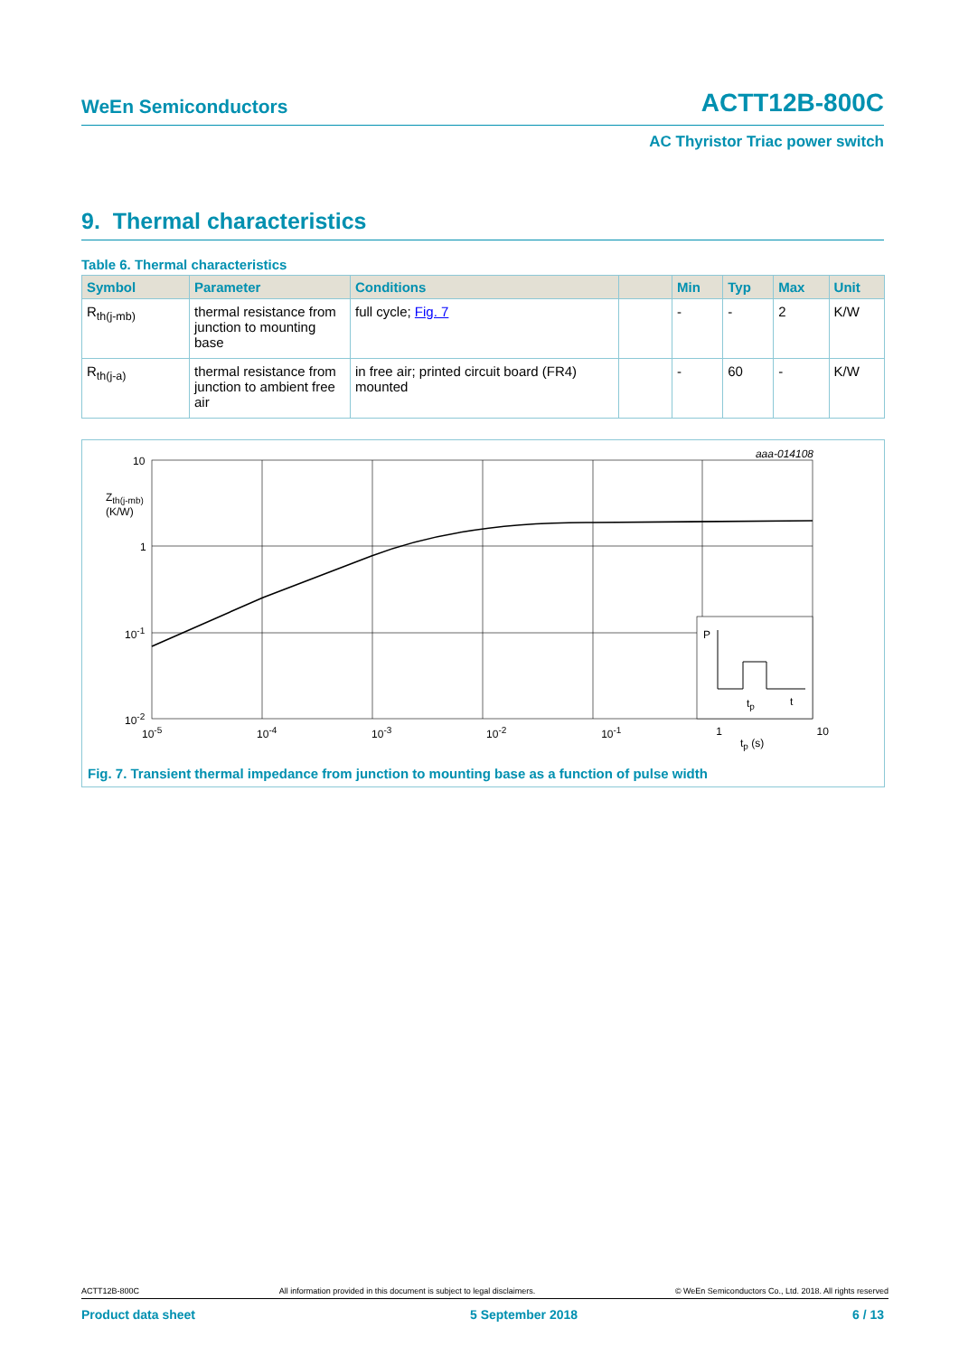WeEn Semiconductors ACTT12B-800C
AC Thyristor Triac power switch
9. Thermal characteristics
Table 6. Thermal characteristics
| Symbol | Parameter | Conditions | | Min | Typ | Max | Unit |
| --- | --- | --- | --- | --- | --- | --- | --- |
| R<sub>th(j-mb)</sub> | thermal resistance from junction to mounting base | full cycle; Fig. 7 | | - | - | 2 | K/W |
| R<sub>th(j-a)</sub> | thermal resistance from junction to ambient free air | in free air; printed circuit board (FR4) mounted | | - | 60 | - | K/W |
aaa-014108
10
Z<sub>th(j-mb)</sub>
(K/W)
1
10<sup>-1</sup>
10<sup>-2</sup>
P
t<sub>p</sub> t
10<sup>-5</sup> 10<sup>-4</sup> 10<sup>-3</sup> 10<sup>-2</sup> 10<sup>-1</sup> 1 10
t<sub>p</sub> (s)
Fig. 7. Transient thermal impedance from junction to mounting base as a function of pulse width
ACTT12B-800C All information provided in this document is subject to legal disclaimers. © WeEn Semiconductors Co., Ltd. 2018. All rights reserved
Product data sheet 5 September 2018 6 / 13